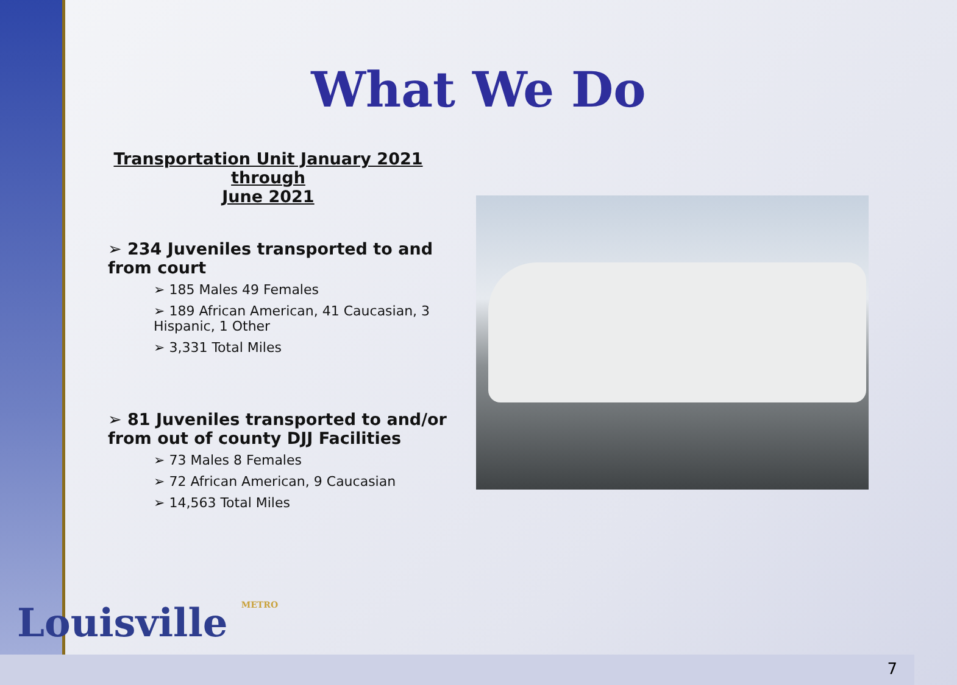What We Do
Transportation Unit January 2021 through
June 2021
➢ 234 Juveniles transported to and from court
➢ 185 Males 49 Females
➢ 189 African American, 41 Caucasian, 3 Hispanic, 1 Other
➢ 3,331 Total Miles
➢ 81 Juveniles transported to and/or from out of county DJJ Facilities
➢ 73 Males 8 Females
➢ 72 African American, 9 Caucasian
➢ 14,563 Total Miles
Louisville METRO
7